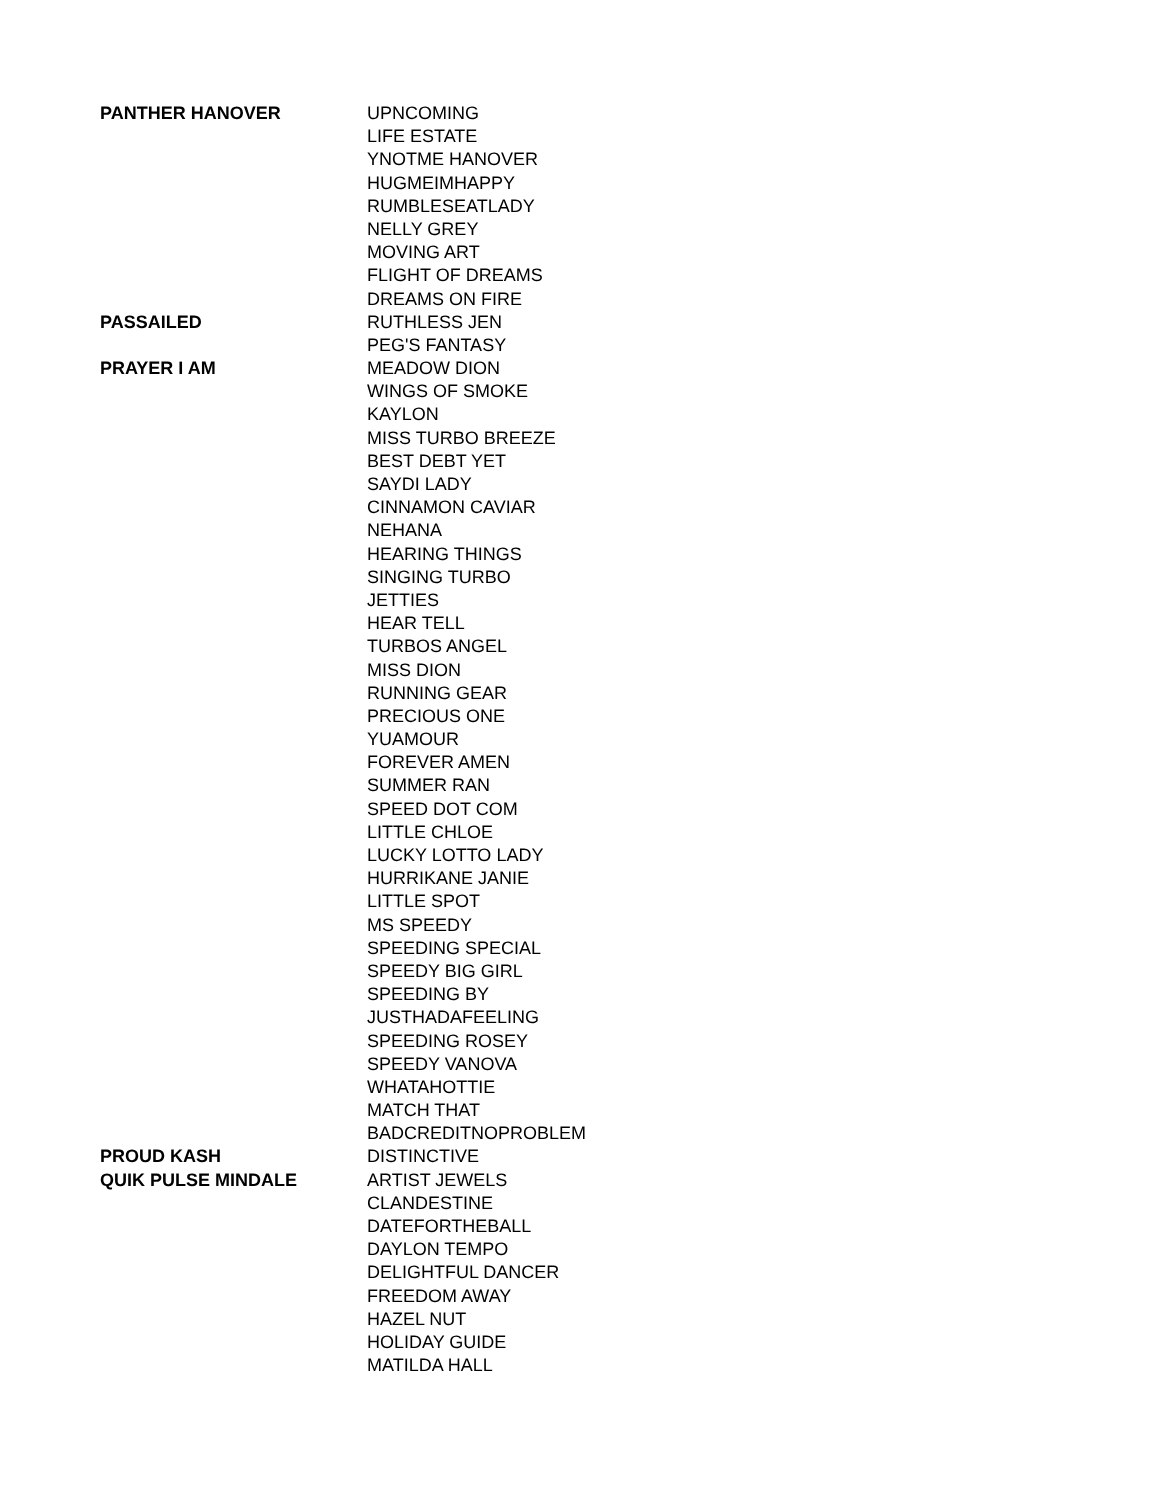| PANTHER HANOVER | UPNCOMING |
| | LIFE ESTATE |
| | YNOTME HANOVER |
| | HUGMEIMHAPPY |
| | RUMBLESEATLADY |
| | NELLY GREY |
| | MOVING ART |
| | FLIGHT OF DREAMS |
| | DREAMS ON FIRE |
| PASSAILED | RUTHLESS JEN |
| | PEG'S FANTASY |
| PRAYER I AM | MEADOW DION |
| | WINGS OF SMOKE |
| | KAYLON |
| | MISS TURBO BREEZE |
| | BEST DEBT YET |
| | SAYDI LADY |
| | CINNAMON CAVIAR |
| | NEHANA |
| | HEARING THINGS |
| | SINGING TURBO |
| | JETTIES |
| | HEAR TELL |
| | TURBOS ANGEL |
| | MISS DION |
| | RUNNING GEAR |
| | PRECIOUS ONE |
| | YUAMOUR |
| | FOREVER AMEN |
| | SUMMER RAN |
| | SPEED DOT COM |
| | LITTLE CHLOE |
| | LUCKY LOTTO LADY |
| | HURRIKANE JANIE |
| | LITTLE SPOT |
| | MS SPEEDY |
| | SPEEDING SPECIAL |
| | SPEEDY BIG GIRL |
| | SPEEDING BY |
| | JUSTHADAFEELING |
| | SPEEDING ROSEY |
| | SPEEDY VANOVA |
| | WHATAHOTTIE |
| | MATCH THAT |
| | BADCREDITNOPROBLEM |
| PROUD KASH | DISTINCTIVE |
| QUIK PULSE MINDALE | ARTIST JEWELS |
| | CLANDESTINE |
| | DATEFORTHEBALL |
| | DAYLON TEMPO |
| | DELIGHTFUL DANCER |
| | FREEDOM AWAY |
| | HAZEL NUT |
| | HOLIDAY GUIDE |
| | MATILDA HALL |